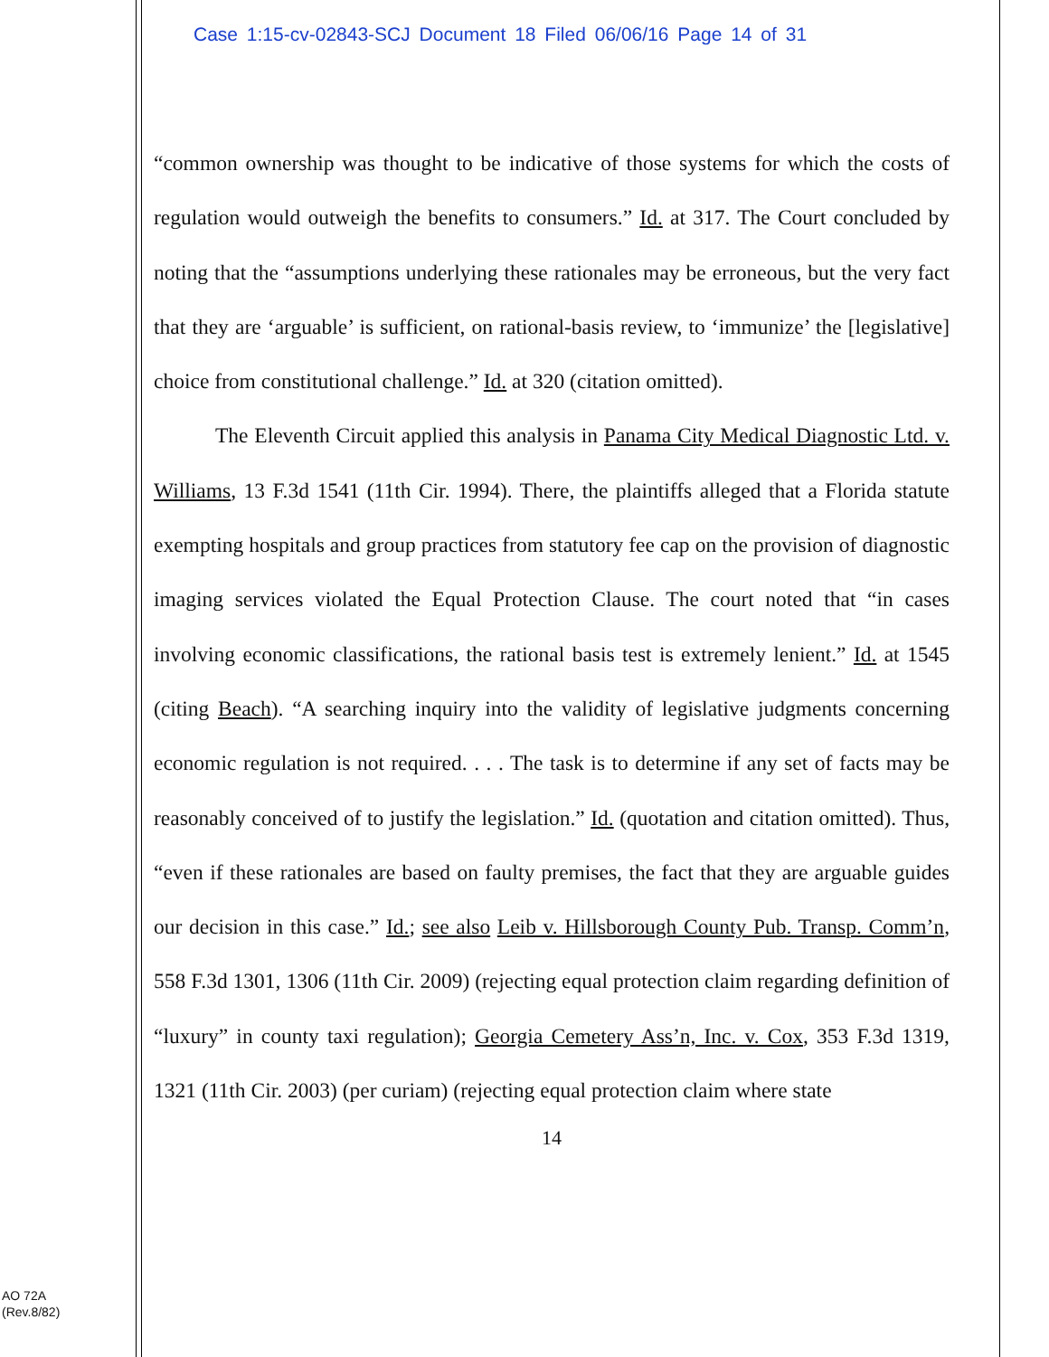Case 1:15-cv-02843-SCJ Document 18 Filed 06/06/16 Page 14 of 31
“common ownership was thought to be indicative of those systems for which the costs of regulation would outweigh the benefits to consumers.” Id. at 317. The Court concluded by noting that the “assumptions underlying these rationales may be erroneous, but the very fact that they are ‘arguable’ is sufficient, on rational-basis review, to ‘immunize’ the [legislative] choice from constitutional challenge.” Id. at 320 (citation omitted).
The Eleventh Circuit applied this analysis in Panama City Medical Diagnostic Ltd. v. Williams, 13 F.3d 1541 (11th Cir. 1994). There, the plaintiffs alleged that a Florida statute exempting hospitals and group practices from statutory fee cap on the provision of diagnostic imaging services violated the Equal Protection Clause. The court noted that “in cases involving economic classifications, the rational basis test is extremely lenient.” Id. at 1545 (citing Beach). “A searching inquiry into the validity of legislative judgments concerning economic regulation is not required. . . . The task is to determine if any set of facts may be reasonably conceived of to justify the legislation.” Id. (quotation and citation omitted). Thus, “even if these rationales are based on faulty premises, the fact that they are arguable guides our decision in this case.” Id.; see also Leib v. Hillsborough County Pub. Transp. Comm’n, 558 F.3d 1301, 1306 (11th Cir. 2009) (rejecting equal protection claim regarding definition of “luxury” in county taxi regulation); Georgia Cemetery Ass’n, Inc. v. Cox, 353 F.3d 1319, 1321 (11th Cir. 2003) (per curiam) (rejecting equal protection claim where state
14
AO 72A
(Rev.8/82)